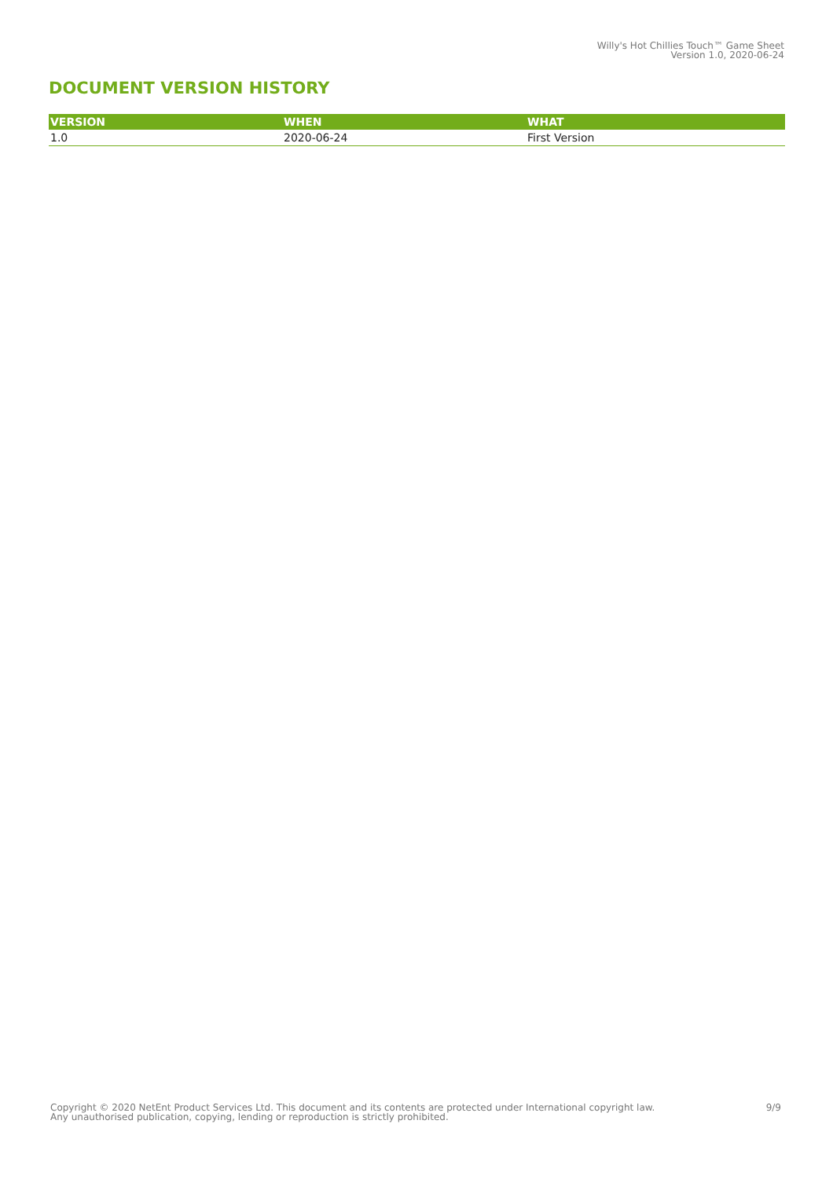Willy's Hot Chillies Touch™ Game Sheet
Version 1.0, 2020-06-24
DOCUMENT VERSION HISTORY
| VERSION | WHEN | WHAT |
| --- | --- | --- |
| 1.0 | 2020-06-24 | First Version |
Copyright © 2020 NetEnt Product Services Ltd. This document and its contents are protected under International copyright law.
Any unauthorised publication, copying, lending or reproduction is strictly prohibited.
9/9